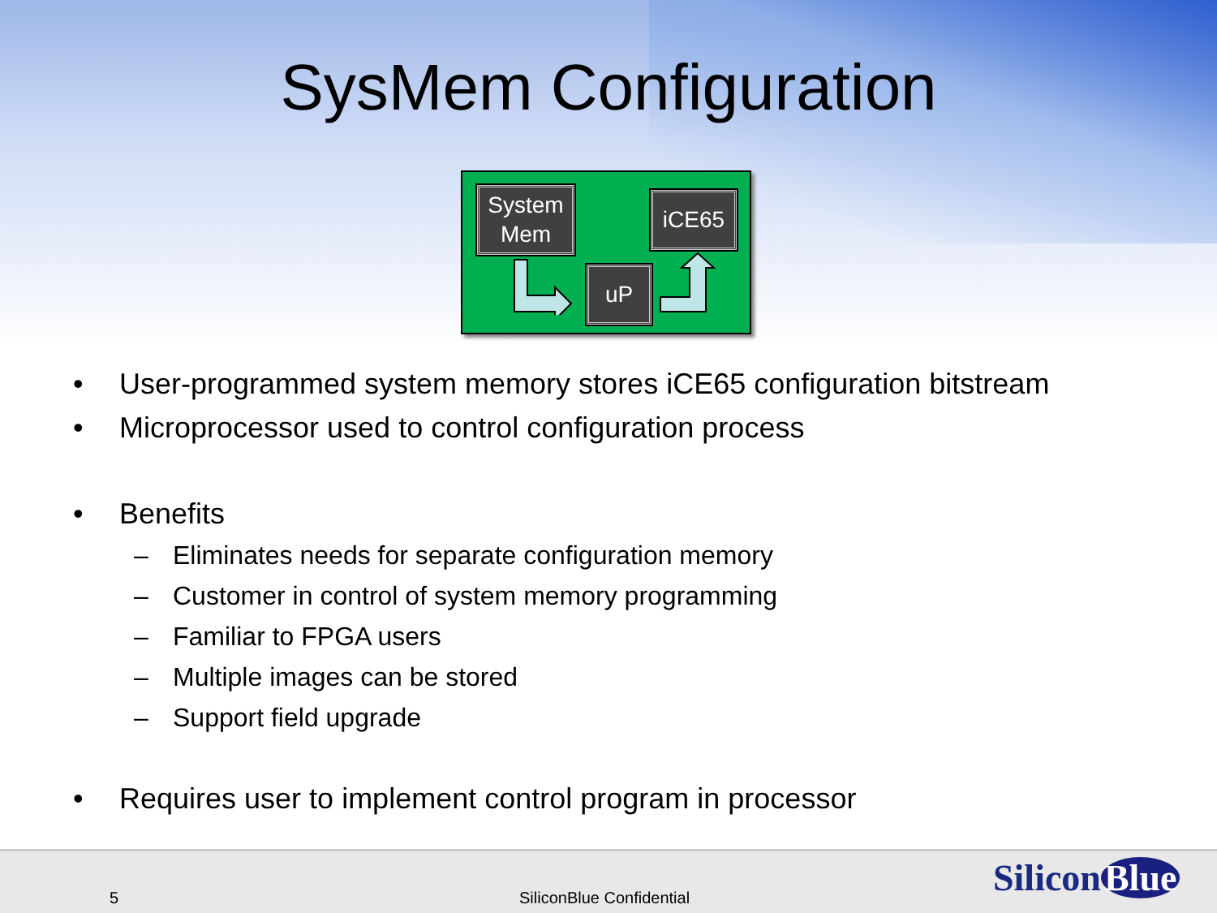SysMem Configuration
System
Mem
iCE65
uP
• User-programmed system memory stores iCE65 configuration bitstream
• Microprocessor used to control configuration process
• Benefits
– Eliminates needs for separate configuration memory
– Customer in control of system memory programming
– Familiar to FPGA users
– Multiple images can be stored
– Support field upgrade
• Requires user to implement control program in processor
5 SiliconBlue Confidential
Silicon Blue